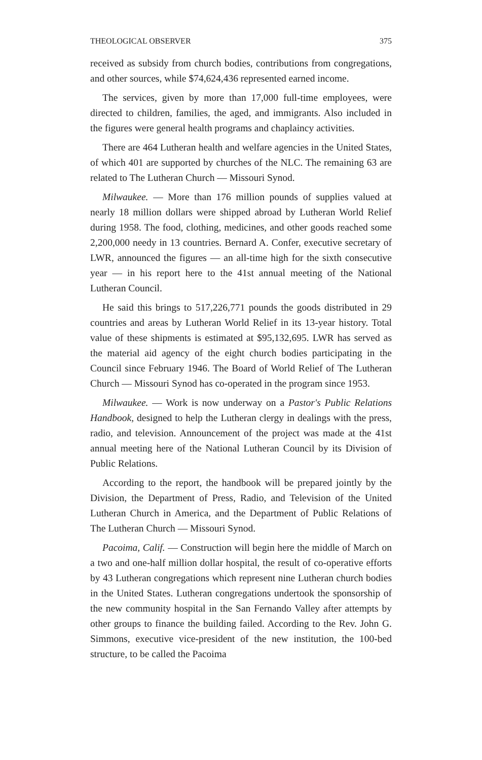THEOLOGICAL OBSERVER 375
received as subsidy from church bodies, contributions from congregations, and other sources, while $74,624,436 represented earned income.
The services, given by more than 17,000 full-time employees, were directed to children, families, the aged, and immigrants. Also included in the figures were general health programs and chaplaincy activities.
There are 464 Lutheran health and welfare agencies in the United States, of which 401 are supported by churches of the NLC. The remaining 63 are related to The Lutheran Church — Missouri Synod.
Milwaukee. — More than 176 million pounds of supplies valued at nearly 18 million dollars were shipped abroad by Lutheran World Relief during 1958. The food, clothing, medicines, and other goods reached some 2,200,000 needy in 13 countries. Bernard A. Confer, executive secretary of LWR, announced the figures — an all-time high for the sixth consecutive year — in his report here to the 41st annual meeting of the National Lutheran Council.
He said this brings to 517,226,771 pounds the goods distributed in 29 countries and areas by Lutheran World Relief in its 13-year history. Total value of these shipments is estimated at $95,132,695. LWR has served as the material aid agency of the eight church bodies participating in the Council since February 1946. The Board of World Relief of The Lutheran Church — Missouri Synod has co-operated in the program since 1953.
Milwaukee. — Work is now underway on a Pastor's Public Relations Handbook, designed to help the Lutheran clergy in dealings with the press, radio, and television. Announcement of the project was made at the 41st annual meeting here of the National Lutheran Council by its Division of Public Relations.
According to the report, the handbook will be prepared jointly by the Division, the Department of Press, Radio, and Television of the United Lutheran Church in America, and the Department of Public Relations of The Lutheran Church — Missouri Synod.
Pacoima, Calif. — Construction will begin here the middle of March on a two and one-half million dollar hospital, the result of co-operative efforts by 43 Lutheran congregations which represent nine Lutheran church bodies in the United States. Lutheran congregations undertook the sponsorship of the new community hospital in the San Fernando Valley after attempts by other groups to finance the building failed. According to the Rev. John G. Simmons, executive vice-president of the new institution, the 100-bed structure, to be called the Pacoima